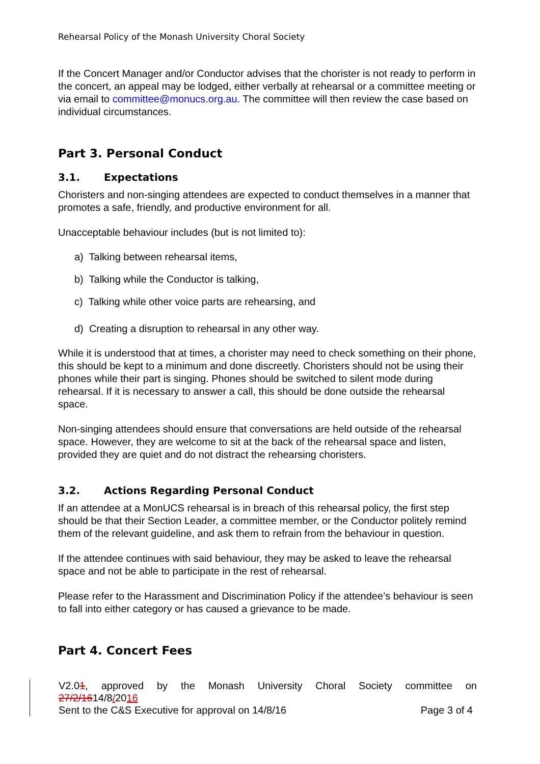Rehearsal Policy of the Monash University Choral Society
If the Concert Manager and/or Conductor advises that the chorister is not ready to perform in the concert, an appeal may be lodged, either verbally at rehearsal or a committee meeting or via email to committee@monucs.org.au. The committee will then review the case based on individual circumstances.
Part 3. Personal Conduct
3.1. Expectations
Choristers and non-singing attendees are expected to conduct themselves in a manner that promotes a safe, friendly, and productive environment for all.
Unacceptable behaviour includes (but is not limited to):
a) Talking between rehearsal items,
b) Talking while the Conductor is talking,
c) Talking while other voice parts are rehearsing, and
d) Creating a disruption to rehearsal in any other way.
While it is understood that at times, a chorister may need to check something on their phone, this should be kept to a minimum and done discreetly. Choristers should not be using their phones while their part is singing. Phones should be switched to silent mode during rehearsal. If it is necessary to answer a call, this should be done outside the rehearsal space.
Non-singing attendees should ensure that conversations are held outside of the rehearsal space. However, they are welcome to sit at the back of the rehearsal space and listen, provided they are quiet and do not distract the rehearsing choristers.
3.2. Actions Regarding Personal Conduct
If an attendee at a MonUCS rehearsal is in breach of this rehearsal policy, the first step should be that their Section Leader, a committee member, or the Conductor politely remind them of the relevant guideline, and ask them to refrain from the behaviour in question.
If the attendee continues with said behaviour, they may be asked to leave the rehearsal space and not be able to participate in the rest of rehearsal.
Please refer to the Harassment and Discrimination Policy if the attendee’s behaviour is seen to fall into either category or has caused a grievance to be made.
Part 4. Concert Fees
V2.01, approved by the Monash University Choral Society committee on
27/2/1614/8/2016
Sent to the C&S Executive for approval on 14/8/16 Page 3 of 4